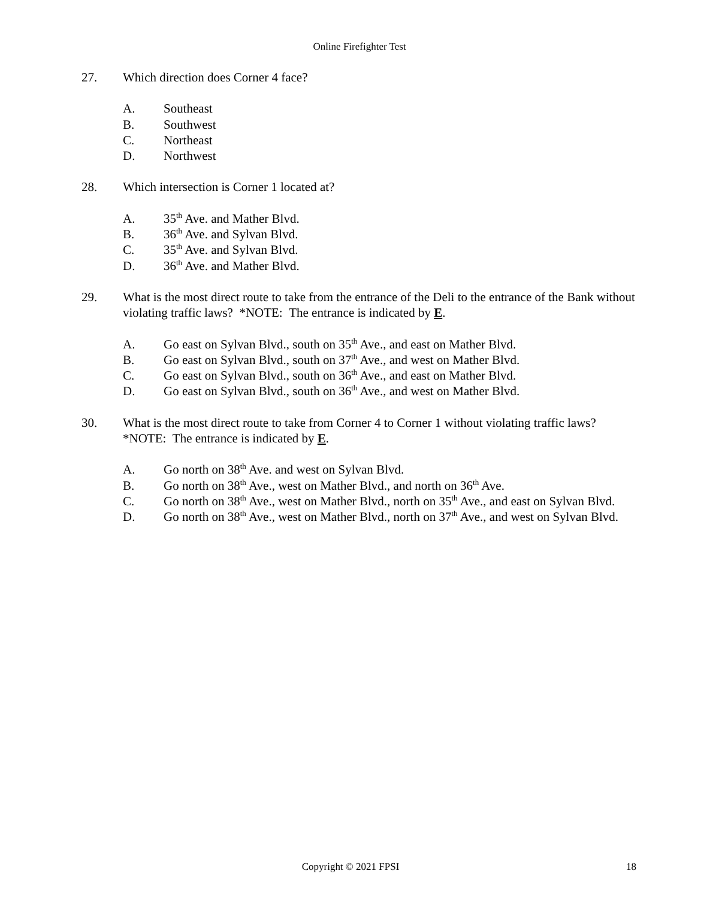Online Firefighter Test
27. Which direction does Corner 4 face?
A. Southeast
B. Southwest
C. Northeast
D. Northwest
28. Which intersection is Corner 1 located at?
A. 35<sup>th</sup> Ave. and Mather Blvd.
B. 36<sup>th</sup> Ave. and Sylvan Blvd.
C. 35<sup>th</sup> Ave. and Sylvan Blvd.
D. 36<sup>th</sup> Ave. and Mather Blvd.
29. What is the most direct route to take from the entrance of the Deli to the entrance of the Bank without violating traffic laws? *NOTE: The entrance is indicated by E.
A. Go east on Sylvan Blvd., south on 35<sup>th</sup> Ave., and east on Mather Blvd.
B. Go east on Sylvan Blvd., south on 37<sup>th</sup> Ave., and west on Mather Blvd.
C. Go east on Sylvan Blvd., south on 36<sup>th</sup> Ave., and east on Mather Blvd.
D. Go east on Sylvan Blvd., south on 36<sup>th</sup> Ave., and west on Mather Blvd.
30. What is the most direct route to take from Corner 4 to Corner 1 without violating traffic laws? *NOTE: The entrance is indicated by E.
A. Go north on 38<sup>th</sup> Ave. and west on Sylvan Blvd.
B. Go north on 38<sup>th</sup> Ave., west on Mather Blvd., and north on 36<sup>th</sup> Ave.
C. Go north on 38<sup>th</sup> Ave., west on Mather Blvd., north on 35<sup>th</sup> Ave., and east on Sylvan Blvd.
D. Go north on 38<sup>th</sup> Ave., west on Mather Blvd., north on 37<sup>th</sup> Ave., and west on Sylvan Blvd.
Copyright © 2021 FPSI 18